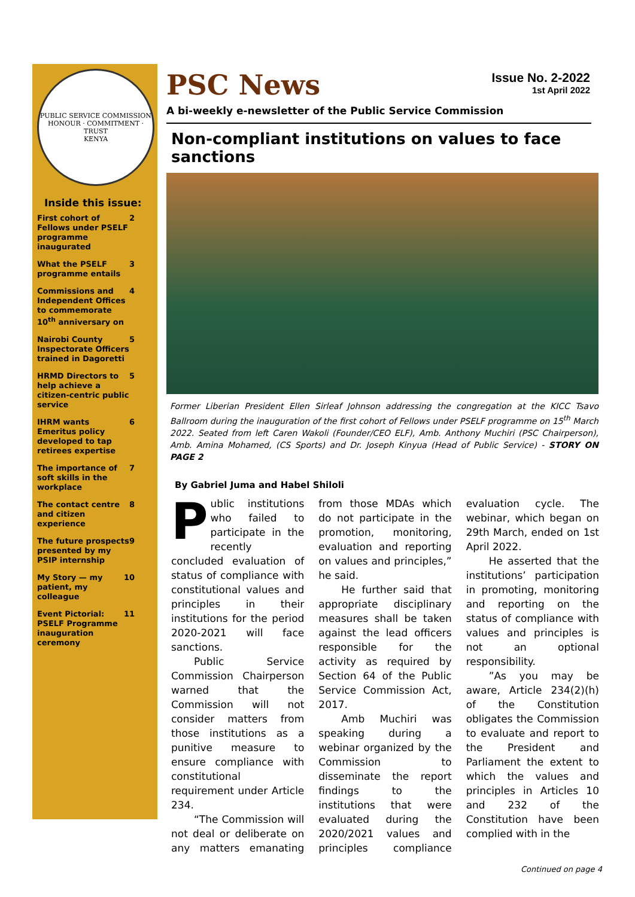PUBLIC SERVICE COMMISSION
HONOUR · COMMITMENT · TRUST
KENYA
Inside this issue:
First cohort of Fellows under PSELF programme inaugurated 2
What the PSELF programme entails 3
Commissions and Independent Offices to commemorate 10<sup>th</sup> anniversary on 4
Nairobi County Inspectorate Officers trained in Dagoretti 5
HRMD Directors to help achieve a citizen-centric public service 5
IHRM wants Emeritus policy developed to tap retirees expertise 6
The importance of soft skills in the workplace 7
The contact centre and citizen experience 8
The future prospects presented by my PSIP internship 9
My Story — my patient, my colleague 10
Event Pictorial: PSELF Programme inauguration ceremony 11
Issue No. 2-2022
1st April 2022
PSC News
A bi-weekly e-newsletter of the Public Service Commission
Non-compliant institutions on values to face sanctions
Former Liberian President Ellen Sirleaf Johnson addressing the congregation at the KICC Tsavo Ballroom during the inauguration of the first cohort of Fellows under PSELF programme on 15<sup>th</sup> March 2022. Seated from left Caren Wakoli (Founder/CEO ELF), Amb. Anthony Muchiri (PSC Chairperson), Amb. Amina Mohamed, (CS Sports) and Dr. Joseph Kinyua (Head of Public Service) - STORY ON PAGE 2
By Gabriel Juma and Habel Shiloli
Public institutions who failed to participate in the recently concluded evaluation of status of compliance with constitutional values and principles in their institutions for the period 2020-2021 will face sanctions.
Public Service Commission Chairperson warned that the Commission will not consider matters from those institutions as a punitive measure to ensure compliance with constitutional requirement under Article 234.
“The Commission will not deal or deliberate on any matters emanating from those MDAs which do not participate in the promotion, monitoring, evaluation and reporting on values and principles,” he said.
He further said that appropriate disciplinary measures shall be taken against the lead officers responsible for the activity as required by Section 64 of the Public Service Commission Act, 2017.
Amb Muchiri was speaking during a webinar organized by the Commission to disseminate the report findings to the institutions that were evaluated during the 2020/2021 values and principles compliance evaluation cycle. The webinar, which began on 29th March, ended on 1st April 2022.
He asserted that the institutions’ participation in promoting, monitoring and reporting on the status of compliance with values and principles is not an optional responsibility.
”As you may be aware, Article 234(2)(h) of the Constitution obligates the Commission to evaluate and report to the President and Parliament the extent to which the values and principles in Articles 10 and 232 of the Constitution have been complied with in the
Continued on page 4